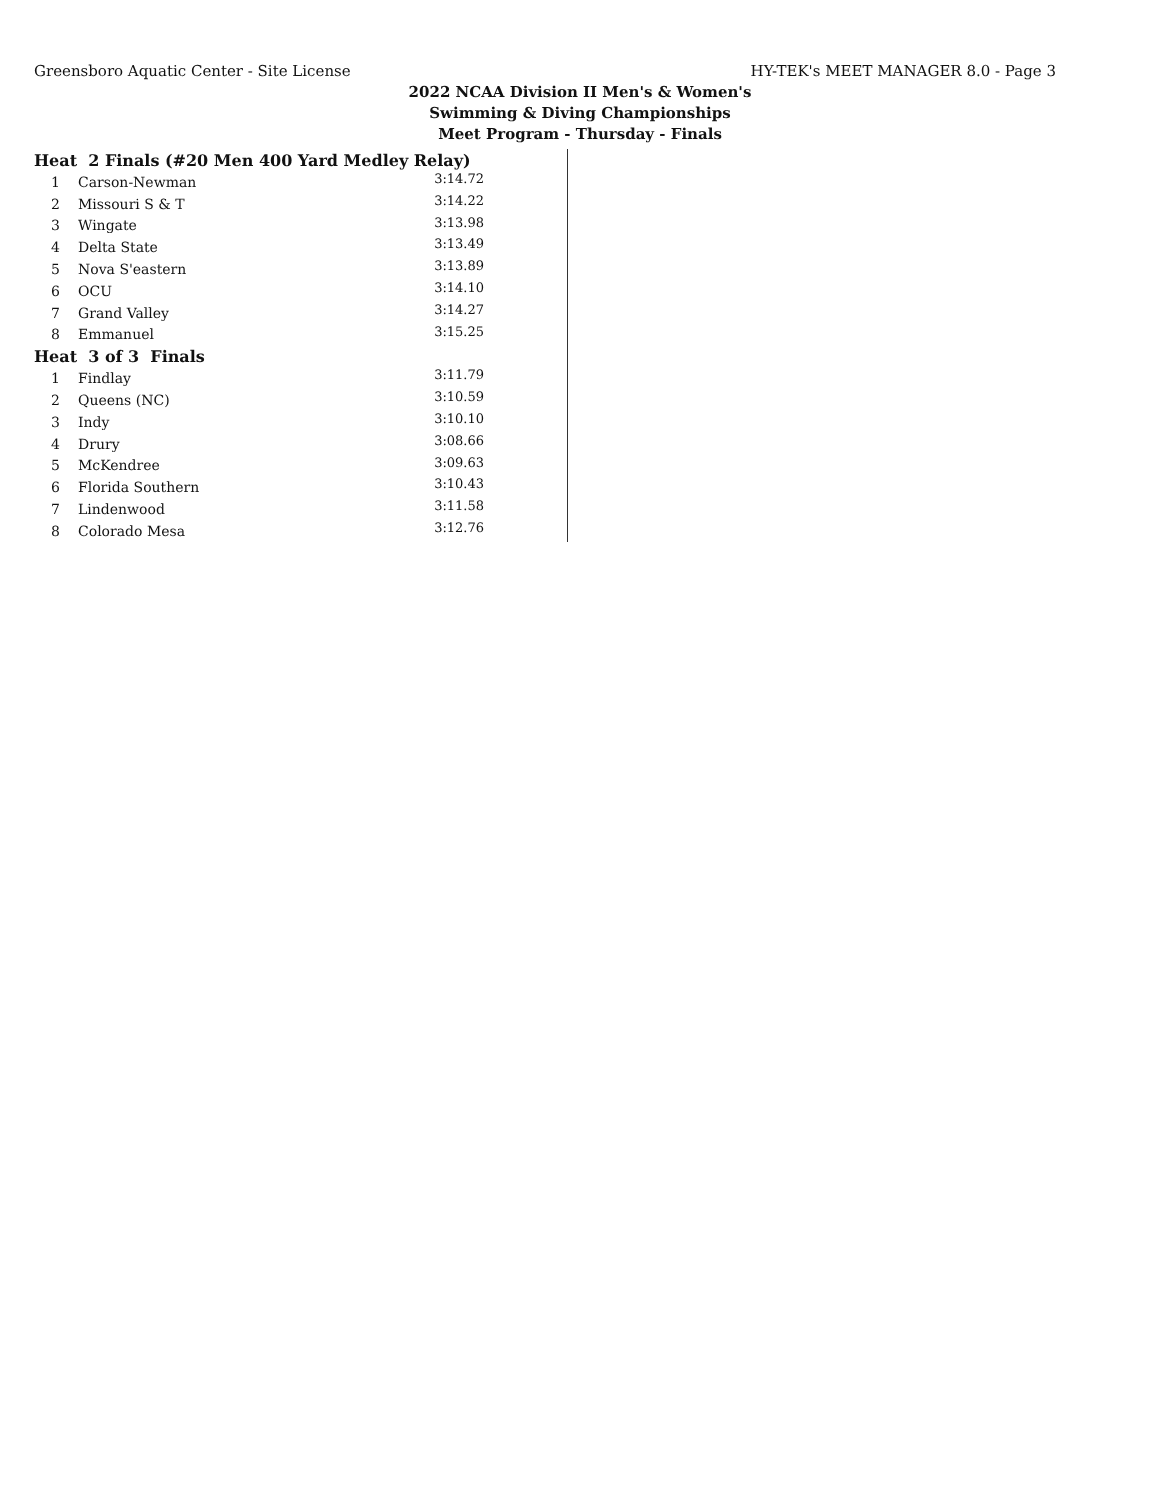Greensboro Aquatic Center - Site License HY-TEK's MEET MANAGER 8.0 - Page 3
2022 NCAA Division II Men's & Women's
Swimming & Diving Championships
Meet Program - Thursday - Finals
| Heat 2 Finals (#20 Men 400 Yard Medley Relay) | | |
| 1 | Carson-Newman | 3:14.72 |
| 2 | Missouri S & T | 3:14.22 |
| 3 | Wingate | 3:13.98 |
| 4 | Delta State | 3:13.49 |
| 5 | Nova S'eastern | 3:13.89 |
| 6 | OCU | 3:14.10 |
| 7 | Grand Valley | 3:14.27 |
| 8 | Emmanuel | 3:15.25 |
| Heat 3 of 3 Finals | | |
| 1 | Findlay | 3:11.79 |
| 2 | Queens (NC) | 3:10.59 |
| 3 | Indy | 3:10.10 |
| 4 | Drury | 3:08.66 |
| 5 | McKendree | 3:09.63 |
| 6 | Florida Southern | 3:10.43 |
| 7 | Lindenwood | 3:11.58 |
| 8 | Colorado Mesa | 3:12.76 |